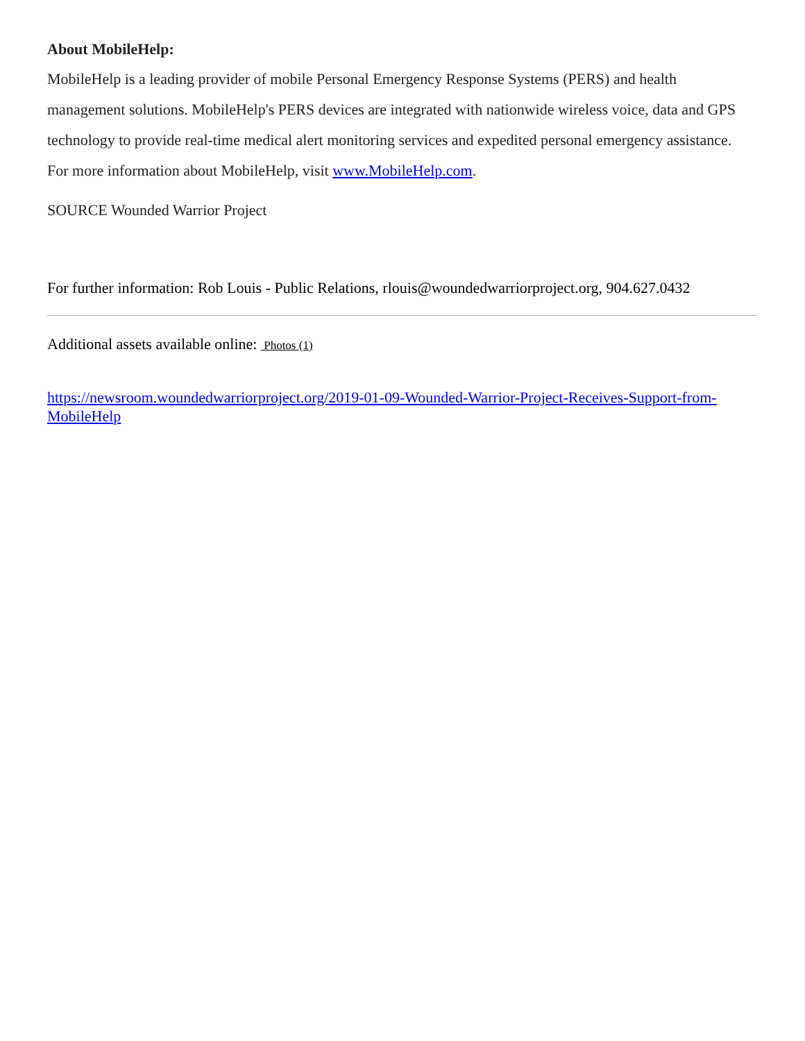About MobileHelp:
MobileHelp is a leading provider of mobile Personal Emergency Response Systems (PERS) and health management solutions. MobileHelp's PERS devices are integrated with nationwide wireless voice, data and GPS technology to provide real-time medical alert monitoring services and expedited personal emergency assistance. For more information about MobileHelp, visit www.MobileHelp.com.
SOURCE Wounded Warrior Project
For further information: Rob Louis - Public Relations, rlouis@woundedwarriorproject.org, 904.627.0432
Additional assets available online: Photos (1)
https://newsroom.woundedwarriorproject.org/2019-01-09-Wounded-Warrior-Project-Receives-Support-from-MobileHelp